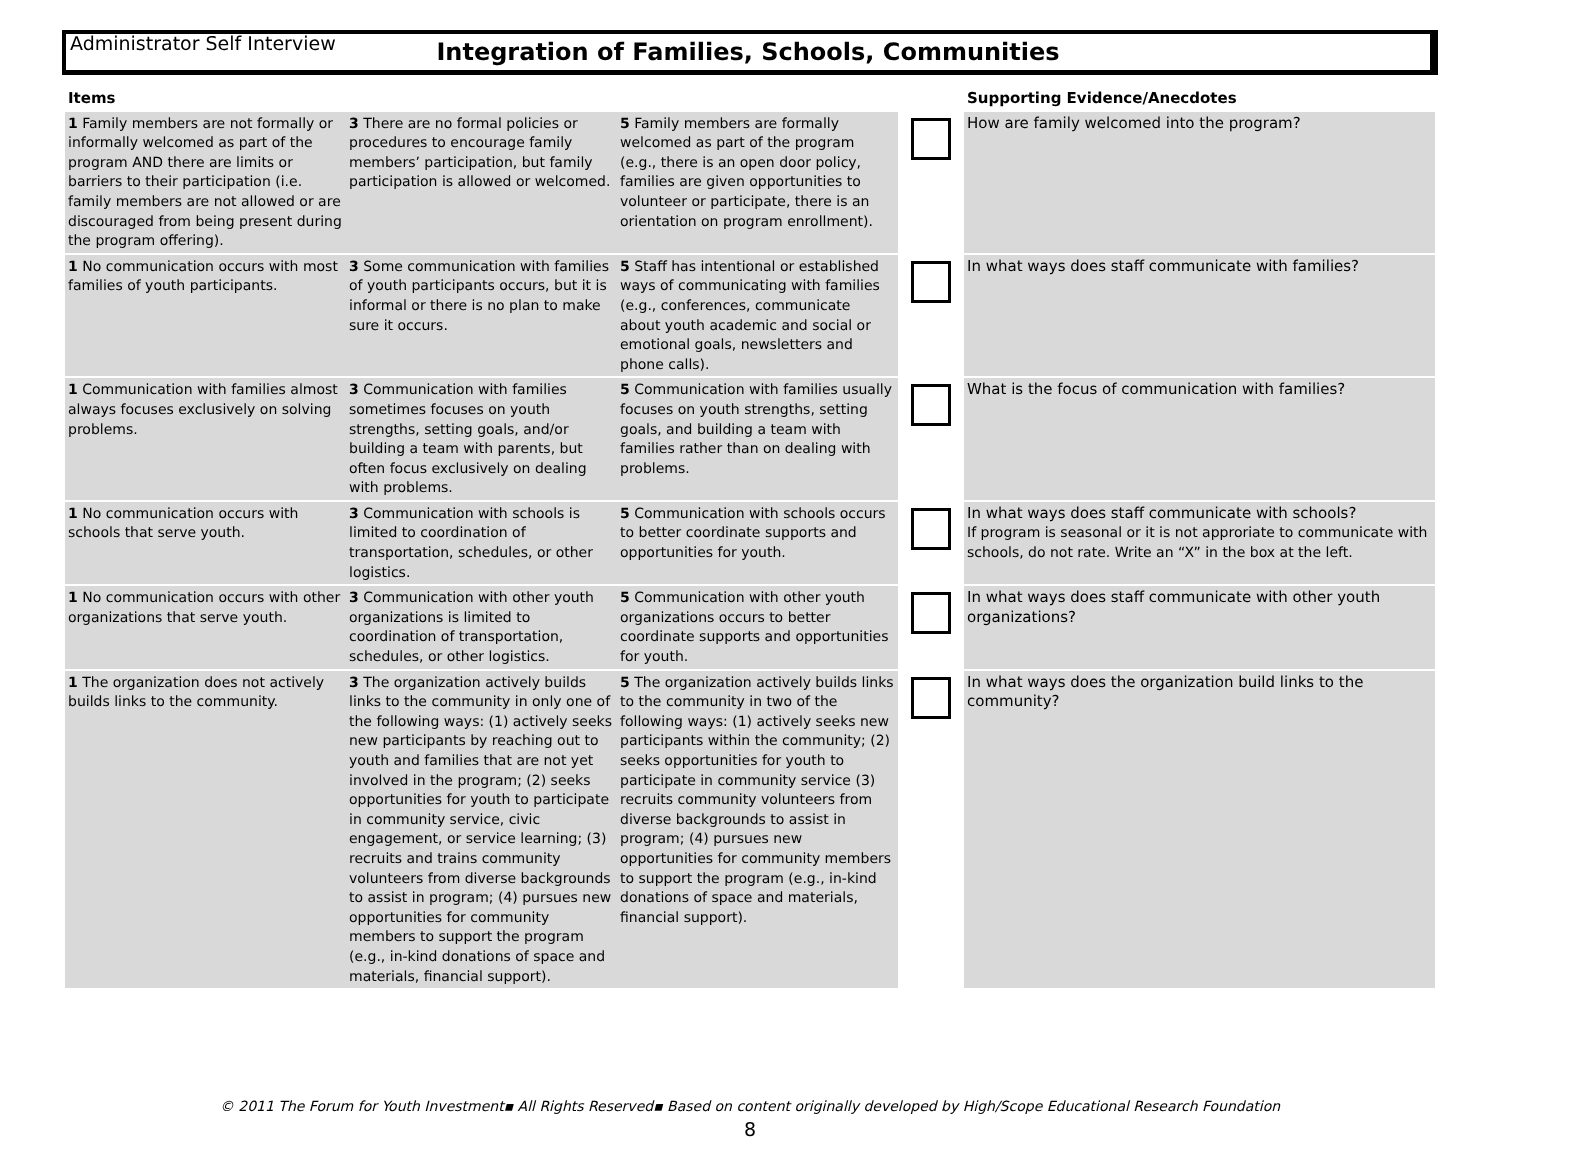Administrator Self Interview
Integration of Families, Schools, Communities
| Items | | | | Supporting Evidence/Anecdotes |
| --- | --- | --- | --- | --- |
| 1 Family members are not formally or informally welcomed as part of the program AND there are limits or barriers to their participation (i.e. family members are not allowed or are discouraged from being present during the program offering). | 3 There are no formal policies or procedures to encourage family members’ participation, but family participation is allowed or welcomed. | 5 Family members are formally welcomed as part of the program (e.g., there is an open door policy, families are given opportunities to volunteer or participate, there is an orientation on program enrollment). | | How are family welcomed into the program? |
| 1 No communication occurs with most families of youth participants. | 3 Some communication with families of youth participants occurs, but it is informal or there is no plan to make sure it occurs. | 5 Staff has intentional or established ways of communicating with families (e.g., conferences, communicate about youth academic and social or emotional goals, newsletters and phone calls). | | In what ways does staff communicate with families? |
| 1 Communication with families almost always focuses exclusively on solving problems. | 3 Communication with families sometimes focuses on youth strengths, setting goals, and/or building a team with parents, but often focus exclusively on dealing with problems. | 5 Communication with families usually focuses on youth strengths, setting goals, and building a team with families rather than on dealing with problems. | | What is the focus of communication with families? |
| 1 No communication occurs with schools that serve youth. | 3 Communication with schools is limited to coordination of transportation, schedules, or other logistics. | 5 Communication with schools occurs to better coordinate supports and opportunities for youth. | | In what ways does staff communicate with schools? If program is seasonal or it is not approriate to communicate with schools, do not rate. Write an “X” in the box at the left. |
| 1 No communication occurs with other organizations that serve youth. | 3 Communication with other youth organizations is limited to coordination of transportation, schedules, or other logistics. | 5 Communication with other youth organizations occurs to better coordinate supports and opportunities for youth. | | In what ways does staff communicate with other youth organizations? |
| 1 The organization does not actively builds links to the community. | 3 The organization actively builds links to the community in only one of the following ways: (1) actively seeks new participants by reaching out to youth and families that are not yet involved in the program; (2) seeks opportunities for youth to participate in community service, civic engagement, or service learning; (3) recruits and trains community volunteers from diverse backgrounds to assist in program; (4) pursues new opportunities for community members to support the program (e.g., in-kind donations of space and materials, financial support). | 5 The organization actively builds links to the community in two of the following ways: (1) actively seeks new participants within the community; (2) seeks opportunities for youth to participate in community service (3) recruits community volunteers from diverse backgrounds to assist in program; (4) pursues new opportunities for community members to support the program (e.g., in-kind donations of space and materials, financial support). | | In what ways does the organization build links to the community? |
© 2011 The Forum for Youth Investment▪ All Rights Reserved▪ Based on content originally developed by High/Scope Educational Research Foundation
8